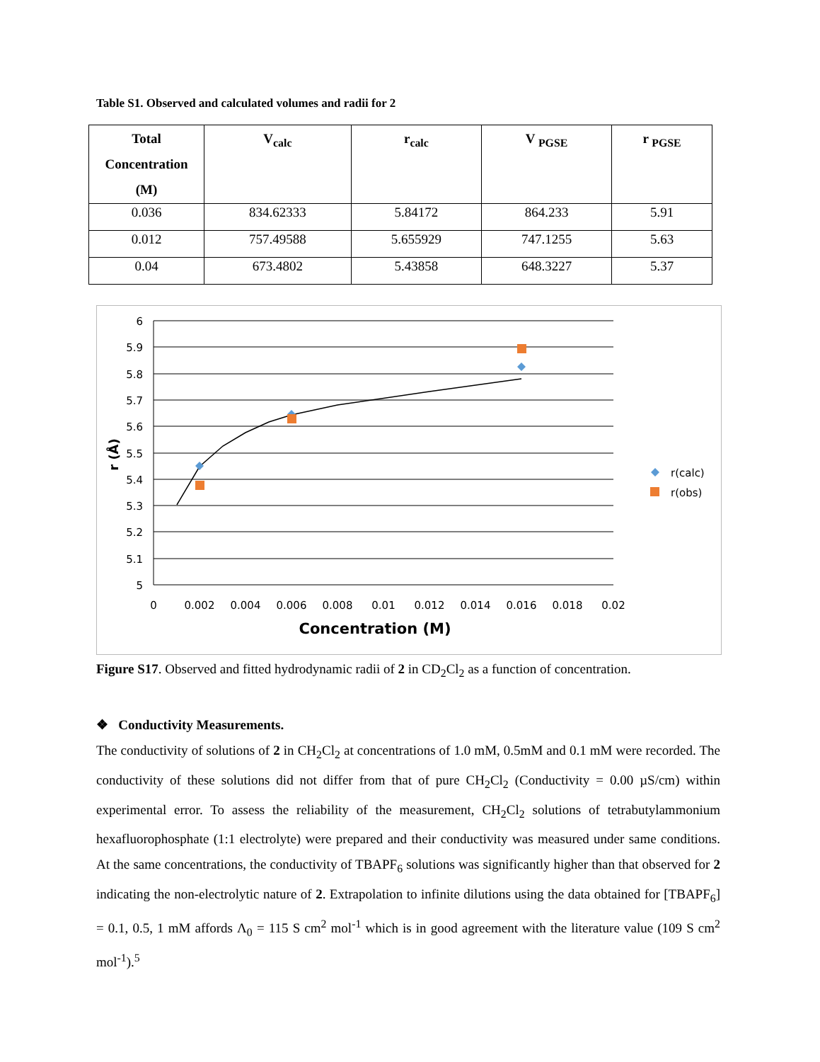Table S1. Observed and calculated volumes and radii for 2
| Total Concentration (M) | V<sub>calc</sub> | r<sub>calc</sub> | V <sub>PGSE</sub> | r <sub>PGSE</sub> |
| --- | --- | --- | --- | --- |
| 0.036 | 834.62333 | 5.84172 | 864.233 | 5.91 |
| 0.012 | 757.49588 | 5.655929 | 747.1255 | 5.63 |
| 0.04 | 673.4802 | 5.43858 | 648.3227 | 5.37 |
6
5.9
5.8
5.7
5.6
5.5
5.4
5.3
5.2
5.1
5
0
0.002
0.004
0.006
0.008
0.01
0.012
0.014
0.016
0.018
0.02
Concentration (M)
r (Å)
r(calc)
r(obs)
Figure S17. Observed and fitted hydrodynamic radii of 2 in CD<sub>2</sub>Cl<sub>2</sub> as a function of concentration.
❖ Conductivity Measurements.
The conductivity of solutions of 2 in CH<sub>2</sub>Cl<sub>2</sub> at concentrations of 1.0 mM, 0.5mM and 0.1 mM were recorded. The conductivity of these solutions did not differ from that of pure CH<sub>2</sub>Cl<sub>2</sub> (Conductivity = 0.00 µS/cm) within experimental error. To assess the reliability of the measurement, CH<sub>2</sub>Cl<sub>2</sub> solutions of tetrabutylammonium hexafluorophosphate (1:1 electrolyte) were prepared and their conductivity was measured under same conditions. At the same concentrations, the conductivity of TBAPF<sub>6</sub> solutions was significantly higher than that observed for 2 indicating the non-electrolytic nature of 2. Extrapolation to infinite dilutions using the data obtained for [TBAPF<sub>6</sub>] = 0.1, 0.5, 1 mM affords Λ<sub>0</sub> = 115 S cm<sup>2</sup> mol<sup>-1</sup> which is in good agreement with the literature value (109 S cm<sup>2</sup> mol<sup>-1</sup>).<sup>5</sup>